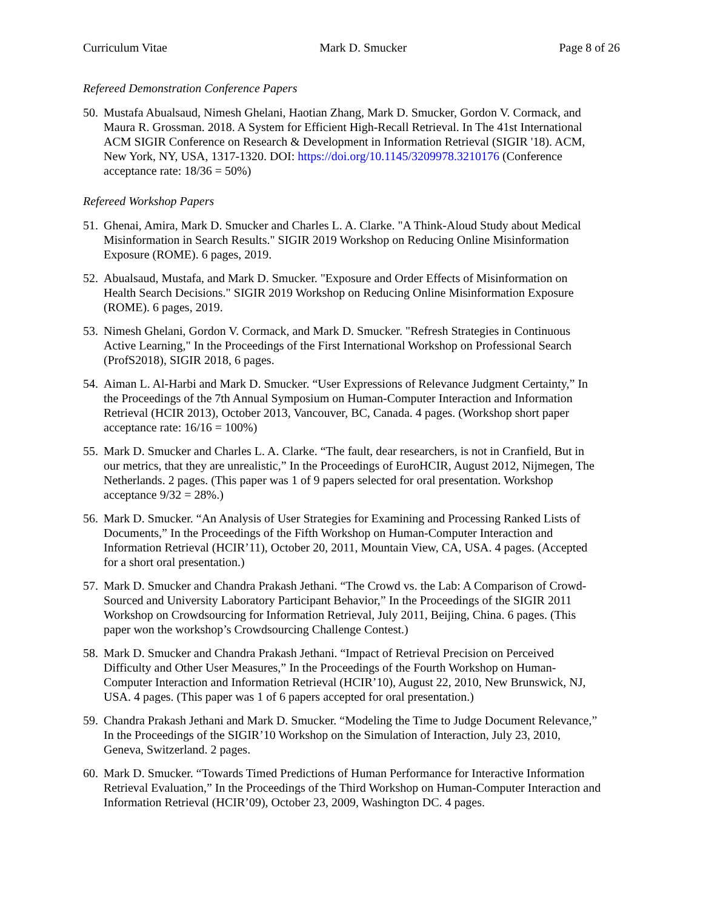Curriculum Vitae Mark D. Smucker Page 8 of 26
Refereed Demonstration Conference Papers
50. Mustafa Abualsaud, Nimesh Ghelani, Haotian Zhang, Mark D. Smucker, Gordon V. Cormack, and Maura R. Grossman. 2018. A System for Efficient High-Recall Retrieval. In The 41st International ACM SIGIR Conference on Research & Development in Information Retrieval (SIGIR '18). ACM, New York, NY, USA, 1317-1320. DOI: https://doi.org/10.1145/3209978.3210176 (Conference acceptance rate: 18/36 = 50%)
Refereed Workshop Papers
51. Ghenai, Amira, Mark D. Smucker and Charles L. A. Clarke. "A Think-Aloud Study about Medical Misinformation in Search Results." SIGIR 2019 Workshop on Reducing Online Misinformation Exposure (ROME). 6 pages, 2019.
52. Abualsaud, Mustafa, and Mark D. Smucker. "Exposure and Order Effects of Misinformation on Health Search Decisions." SIGIR 2019 Workshop on Reducing Online Misinformation Exposure (ROME). 6 pages, 2019.
53. Nimesh Ghelani, Gordon V. Cormack, and Mark D. Smucker. "Refresh Strategies in Continuous Active Learning," In the Proceedings of the First International Workshop on Professional Search (ProfS2018), SIGIR 2018, 6 pages.
54. Aiman L. Al-Harbi and Mark D. Smucker. “User Expressions of Relevance Judgment Certainty,” In the Proceedings of the 7th Annual Symposium on Human-Computer Interaction and Information Retrieval (HCIR 2013), October 2013, Vancouver, BC, Canada. 4 pages. (Workshop short paper acceptance rate: 16/16 = 100%)
55. Mark D. Smucker and Charles L. A. Clarke. “The fault, dear researchers, is not in Cranfield, But in our metrics, that they are unrealistic,” In the Proceedings of EuroHCIR, August 2012, Nijmegen, The Netherlands. 2 pages. (This paper was 1 of 9 papers selected for oral presentation. Workshop acceptance 9/32 = 28%.)
56. Mark D. Smucker. “An Analysis of User Strategies for Examining and Processing Ranked Lists of Documents,” In the Proceedings of the Fifth Workshop on Human-Computer Interaction and Information Retrieval (HCIR’11), October 20, 2011, Mountain View, CA, USA. 4 pages. (Accepted for a short oral presentation.)
57. Mark D. Smucker and Chandra Prakash Jethani. “The Crowd vs. the Lab: A Comparison of Crowd-Sourced and University Laboratory Participant Behavior,” In the Proceedings of the SIGIR 2011 Workshop on Crowdsourcing for Information Retrieval, July 2011, Beijing, China. 6 pages. (This paper won the workshop’s Crowdsourcing Challenge Contest.)
58. Mark D. Smucker and Chandra Prakash Jethani. “Impact of Retrieval Precision on Perceived Difficulty and Other User Measures,” In the Proceedings of the Fourth Workshop on Human-Computer Interaction and Information Retrieval (HCIR’10), August 22, 2010, New Brunswick, NJ, USA. 4 pages. (This paper was 1 of 6 papers accepted for oral presentation.)
59. Chandra Prakash Jethani and Mark D. Smucker. “Modeling the Time to Judge Document Relevance,” In the Proceedings of the SIGIR’10 Workshop on the Simulation of Interaction, July 23, 2010, Geneva, Switzerland. 2 pages.
60. Mark D. Smucker. “Towards Timed Predictions of Human Performance for Interactive Information Retrieval Evaluation,” In the Proceedings of the Third Workshop on Human-Computer Interaction and Information Retrieval (HCIR’09), October 23, 2009, Washington DC. 4 pages.